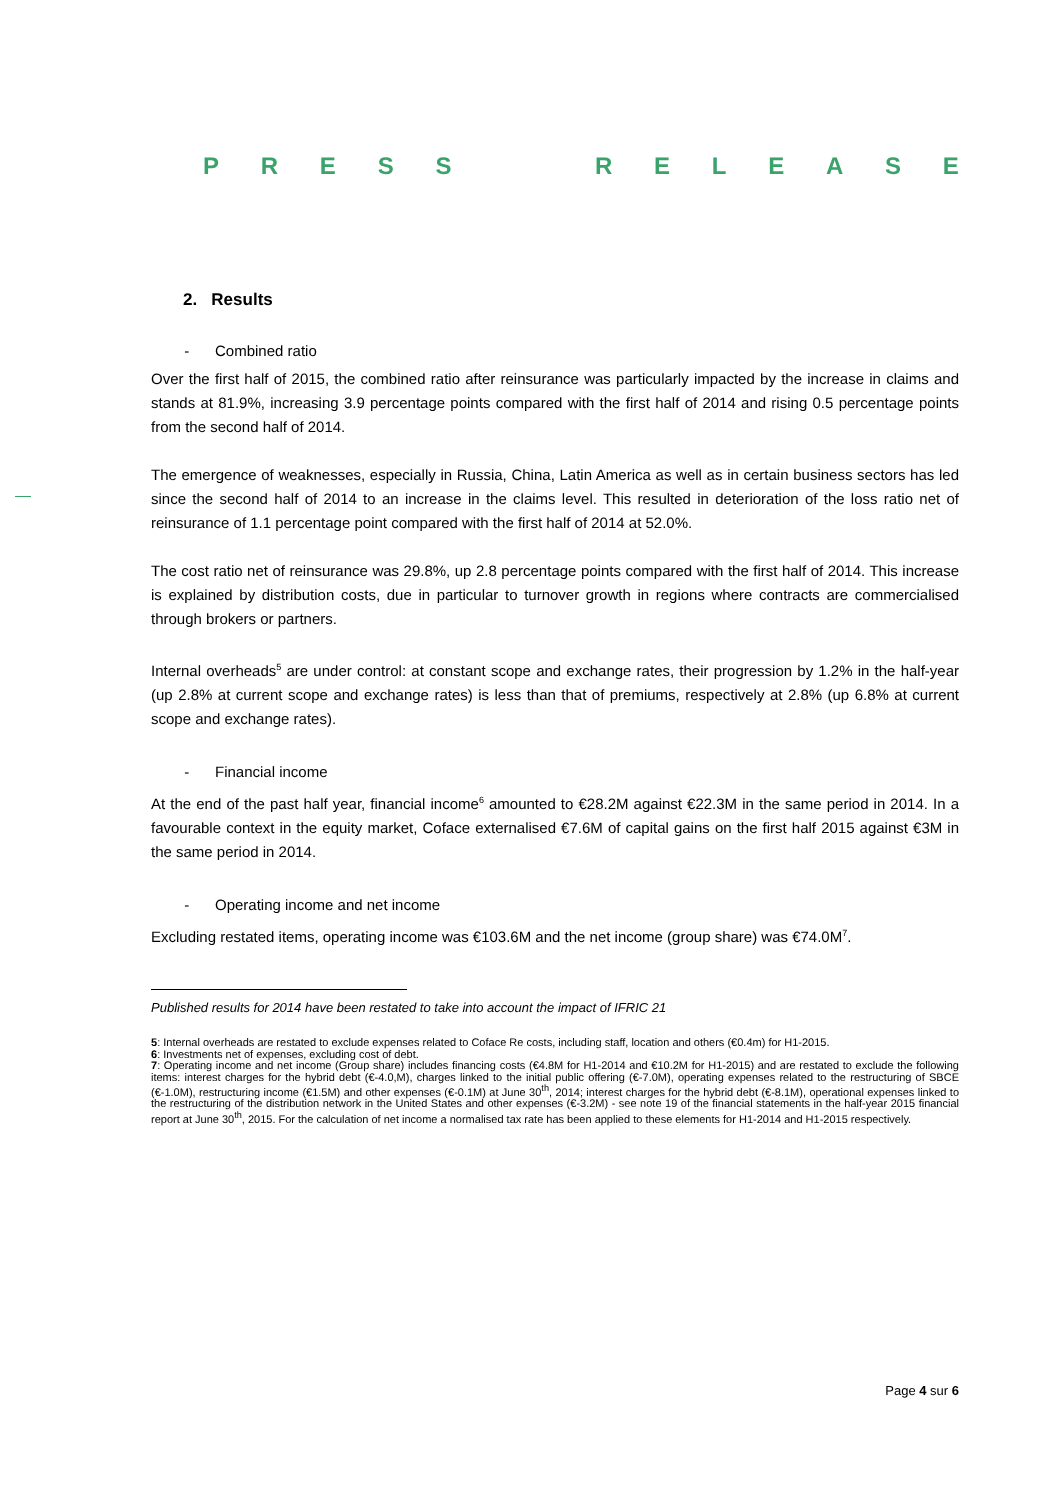PRESS RELEASE
2. Results
- Combined ratio
Over the first half of 2015, the combined ratio after reinsurance was particularly impacted by the increase in claims and stands at 81.9%, increasing 3.9 percentage points compared with the first half of 2014 and rising 0.5 percentage points from the second half of 2014.
The emergence of weaknesses, especially in Russia, China, Latin America as well as in certain business sectors has led since the second half of 2014 to an increase in the claims level. This resulted in deterioration of the loss ratio net of reinsurance of 1.1 percentage point compared with the first half of 2014 at 52.0%.
The cost ratio net of reinsurance was 29.8%, up 2.8 percentage points compared with the first half of 2014. This increase is explained by distribution costs, due in particular to turnover growth in regions where contracts are commercialised through brokers or partners.
Internal overheads<sup>5</sup> are under control: at constant scope and exchange rates, their progression by 1.2% in the half-year (up 2.8% at current scope and exchange rates) is less than that of premiums, respectively at 2.8% (up 6.8% at current scope and exchange rates).
- Financial income
At the end of the past half year, financial income<sup>6</sup> amounted to €28.2M against €22.3M in the same period in 2014. In a favourable context in the equity market, Coface externalised €7.6M of capital gains on the first half 2015 against €3M in the same period in 2014.
- Operating income and net income
Excluding restated items, operating income was €103.6M and the net income (group share) was €74.0M<sup>7</sup>.
Published results for 2014 have been restated to take into account the impact of IFRIC 21
5: Internal overheads are restated to exclude expenses related to Coface Re costs, including staff, location and others (€0.4m) for H1-2015.
6: Investments net of expenses, excluding cost of debt.
7: Operating income and net income (Group share) includes financing costs (€4.8M for H1-2014 and €10.2M for H1-2015) and are restated to exclude the following items: interest charges for the hybrid debt (€-4.0,M), charges linked to the initial public offering (€-7.0M), operating expenses related to the restructuring of SBCE (€-1.0M), restructuring income (€1.5M) and other expenses (€-0.1M) at June 30<sup>th</sup>, 2014; interest charges for the hybrid debt (€-8.1M), operational expenses linked to the restructuring of the distribution network in the United States and other expenses (€-3.2M) - see note 19 of the financial statements in the half-year 2015 financial report at June 30<sup>th</sup>, 2015. For the calculation of net income a normalised tax rate has been applied to these elements for H1-2014 and H1-2015 respectively.
Page 4 sur 6